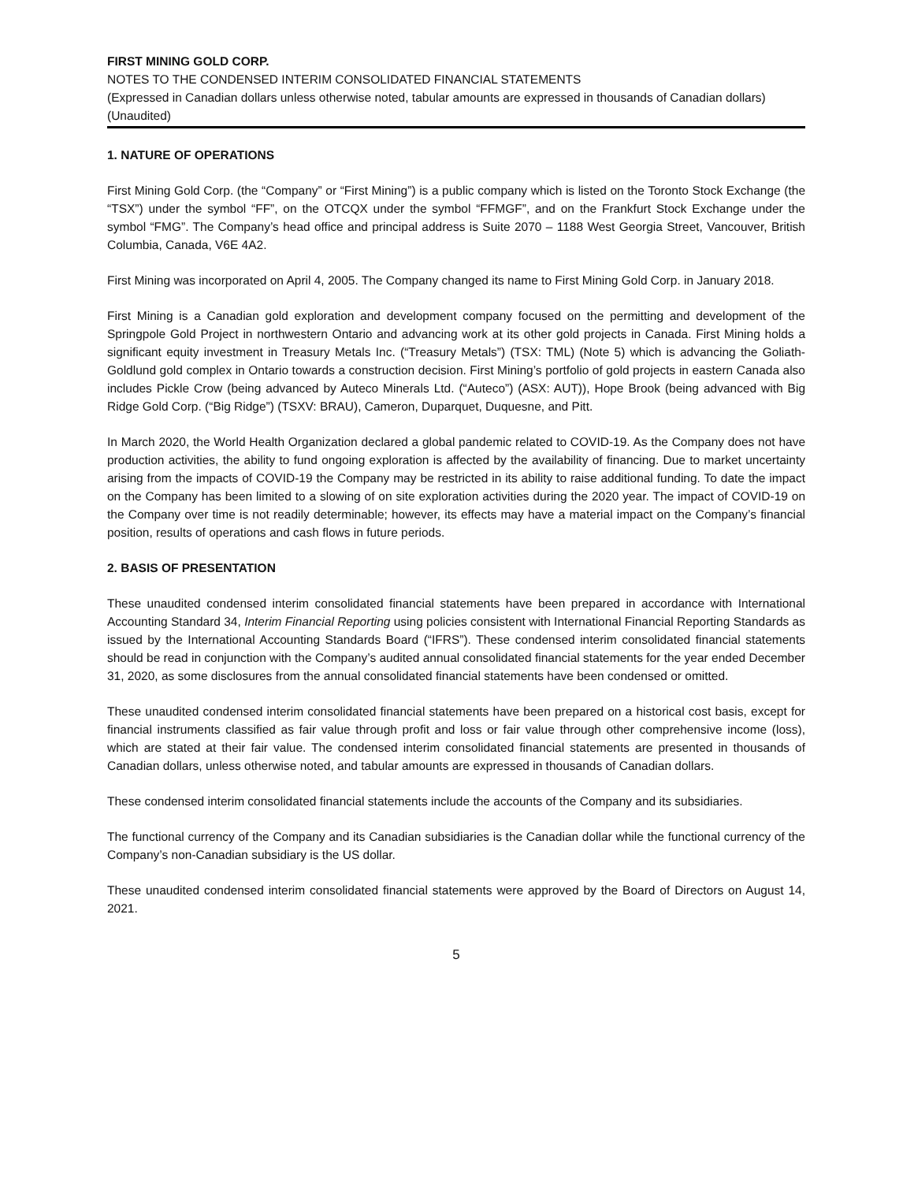FIRST MINING GOLD CORP.
NOTES TO THE CONDENSED INTERIM CONSOLIDATED FINANCIAL STATEMENTS
(Expressed in Canadian dollars unless otherwise noted, tabular amounts are expressed in thousands of Canadian dollars)
(Unaudited)
1. NATURE OF OPERATIONS
First Mining Gold Corp. (the “Company” or “First Mining”) is a public company which is listed on the Toronto Stock Exchange (the “TSX”) under the symbol “FF”, on the OTCQX under the symbol “FFMGF”, and on the Frankfurt Stock Exchange under the symbol “FMG”. The Company’s head office and principal address is Suite 2070 – 1188 West Georgia Street, Vancouver, British Columbia, Canada, V6E 4A2.
First Mining was incorporated on April 4, 2005. The Company changed its name to First Mining Gold Corp. in January 2018.
First Mining is a Canadian gold exploration and development company focused on the permitting and development of the Springpole Gold Project in northwestern Ontario and advancing work at its other gold projects in Canada. First Mining holds a significant equity investment in Treasury Metals Inc. (“Treasury Metals”) (TSX: TML) (Note 5) which is advancing the Goliath-Goldlund gold complex in Ontario towards a construction decision. First Mining’s portfolio of gold projects in eastern Canada also includes Pickle Crow (being advanced by Auteco Minerals Ltd. (“Auteco”) (ASX: AUT)), Hope Brook (being advanced with Big Ridge Gold Corp. (“Big Ridge”) (TSXV: BRAU), Cameron, Duparquet, Duquesne, and Pitt.
In March 2020, the World Health Organization declared a global pandemic related to COVID-19. As the Company does not have production activities, the ability to fund ongoing exploration is affected by the availability of financing. Due to market uncertainty arising from the impacts of COVID-19 the Company may be restricted in its ability to raise additional funding. To date the impact on the Company has been limited to a slowing of on site exploration activities during the 2020 year. The impact of COVID-19 on the Company over time is not readily determinable; however, its effects may have a material impact on the Company’s financial position, results of operations and cash flows in future periods.
2. BASIS OF PRESENTATION
These unaudited condensed interim consolidated financial statements have been prepared in accordance with International Accounting Standard 34, Interim Financial Reporting using policies consistent with International Financial Reporting Standards as issued by the International Accounting Standards Board (“IFRS”). These condensed interim consolidated financial statements should be read in conjunction with the Company’s audited annual consolidated financial statements for the year ended December 31, 2020, as some disclosures from the annual consolidated financial statements have been condensed or omitted.
These unaudited condensed interim consolidated financial statements have been prepared on a historical cost basis, except for financial instruments classified as fair value through profit and loss or fair value through other comprehensive income (loss), which are stated at their fair value. The condensed interim consolidated financial statements are presented in thousands of Canadian dollars, unless otherwise noted, and tabular amounts are expressed in thousands of Canadian dollars.
These condensed interim consolidated financial statements include the accounts of the Company and its subsidiaries.
The functional currency of the Company and its Canadian subsidiaries is the Canadian dollar while the functional currency of the Company’s non-Canadian subsidiary is the US dollar.
These unaudited condensed interim consolidated financial statements were approved by the Board of Directors on August 14, 2021.
5